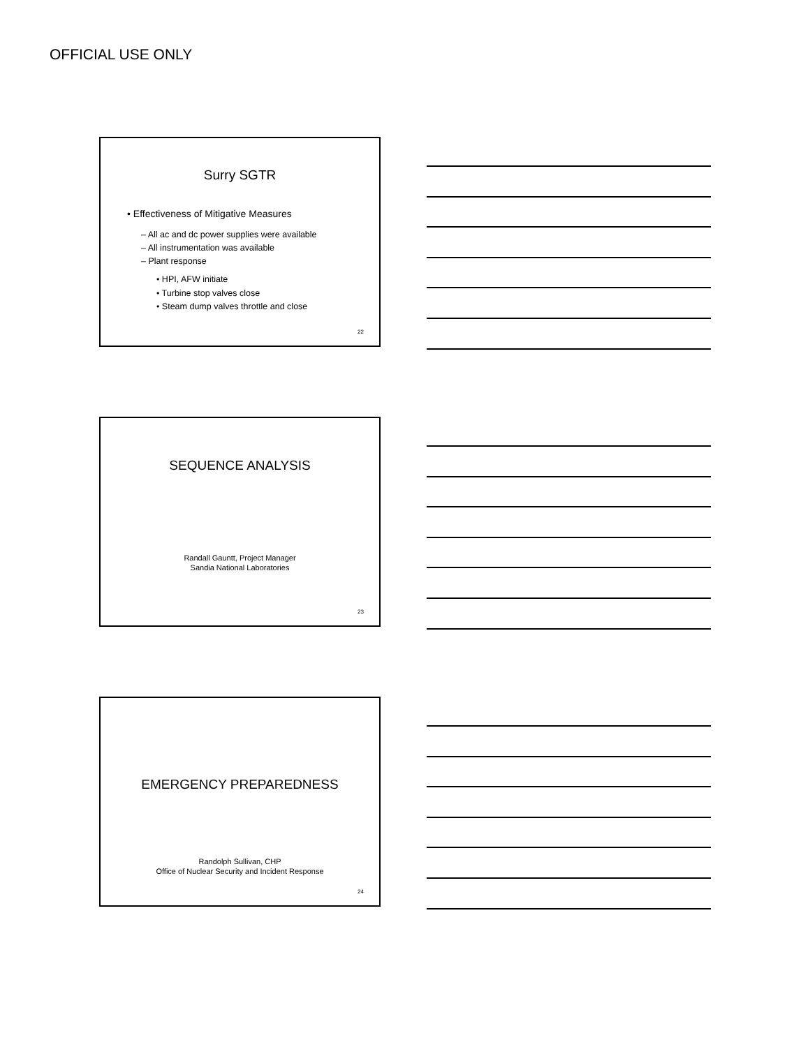OFFICIAL USE ONLY
Surry SGTR
• Effectiveness of Mitigative Measures
– All ac and dc power supplies were available
– All instrumentation was available
– Plant response
• HPI, AFW initiate
• Turbine stop valves close
• Steam dump valves throttle and close
22
SEQUENCE ANALYSIS
Randall Gauntt, Project Manager
Sandia National Laboratories
23
EMERGENCY PREPAREDNESS
Randolph Sullivan, CHP
Office of Nuclear Security and Incident Response
24